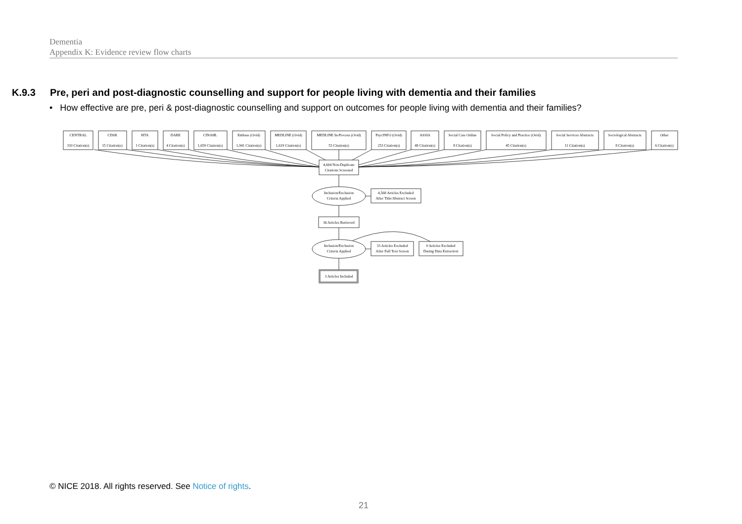Dementia
Appendix K: Evidence review flow charts
K.9.3 Pre, peri and post-diagnostic counselling and support for people living with dementia and their families
• How effective are pre, peri & post-diagnostic counselling and support on outcomes for people living with dementia and their families?
CENTRAL
310 Citation(s)
CDSR
15 Citation(s)
HTA
1 Citation(s)
DARE
4 Citation(s)
CINAHL
1,659 Citation(s)
Embase (Ovid)
1,941 Citation(s)
MEDLINE (Ovid)
1,619 Citation(s)
MEDLINE In-Process (Ovid)
53 Citation(s)
PsycINFO (Ovid)
253 Citation(s)
ASSIA
48 Citation(s)
Social Care Online
8 Citation(s)
Social Policy and Practice (Ovid)
45 Citation(s)
Social Services Abstracts
11 Citation(s)
Sociological Abstracts
8 Citation(s)
Other
6 Citation(s)
4,604 Non-Duplicate
Citations Screened
Inclusion/Exclusion
Criteria Applied
4,568 Articles Excluded
After Title/Abstract Screen
36 Articles Retrieved
Inclusion/Exclusion
Criteria Applied
33 Articles Excluded
After Full Text Screen
0 Articles Excluded
During Data Extraction
3 Articles Included
© NICE 2018. All rights reserved. See Notice of rights.
21